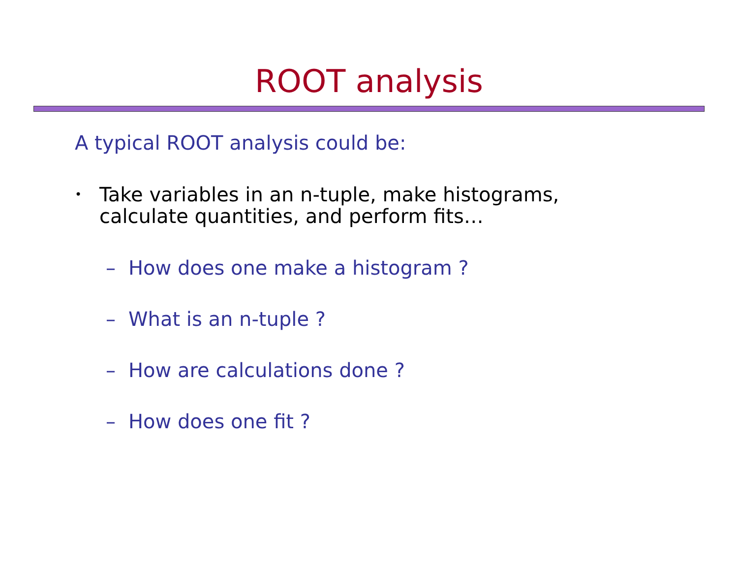ROOT analysis
A typical ROOT analysis could be:
• Take variables in an n-tuple, make histograms,
calculate quantities, and perform fits…
– How does one make a histogram ?
– What is an n-tuple ?
– How are calculations done ?
– How does one fit ?